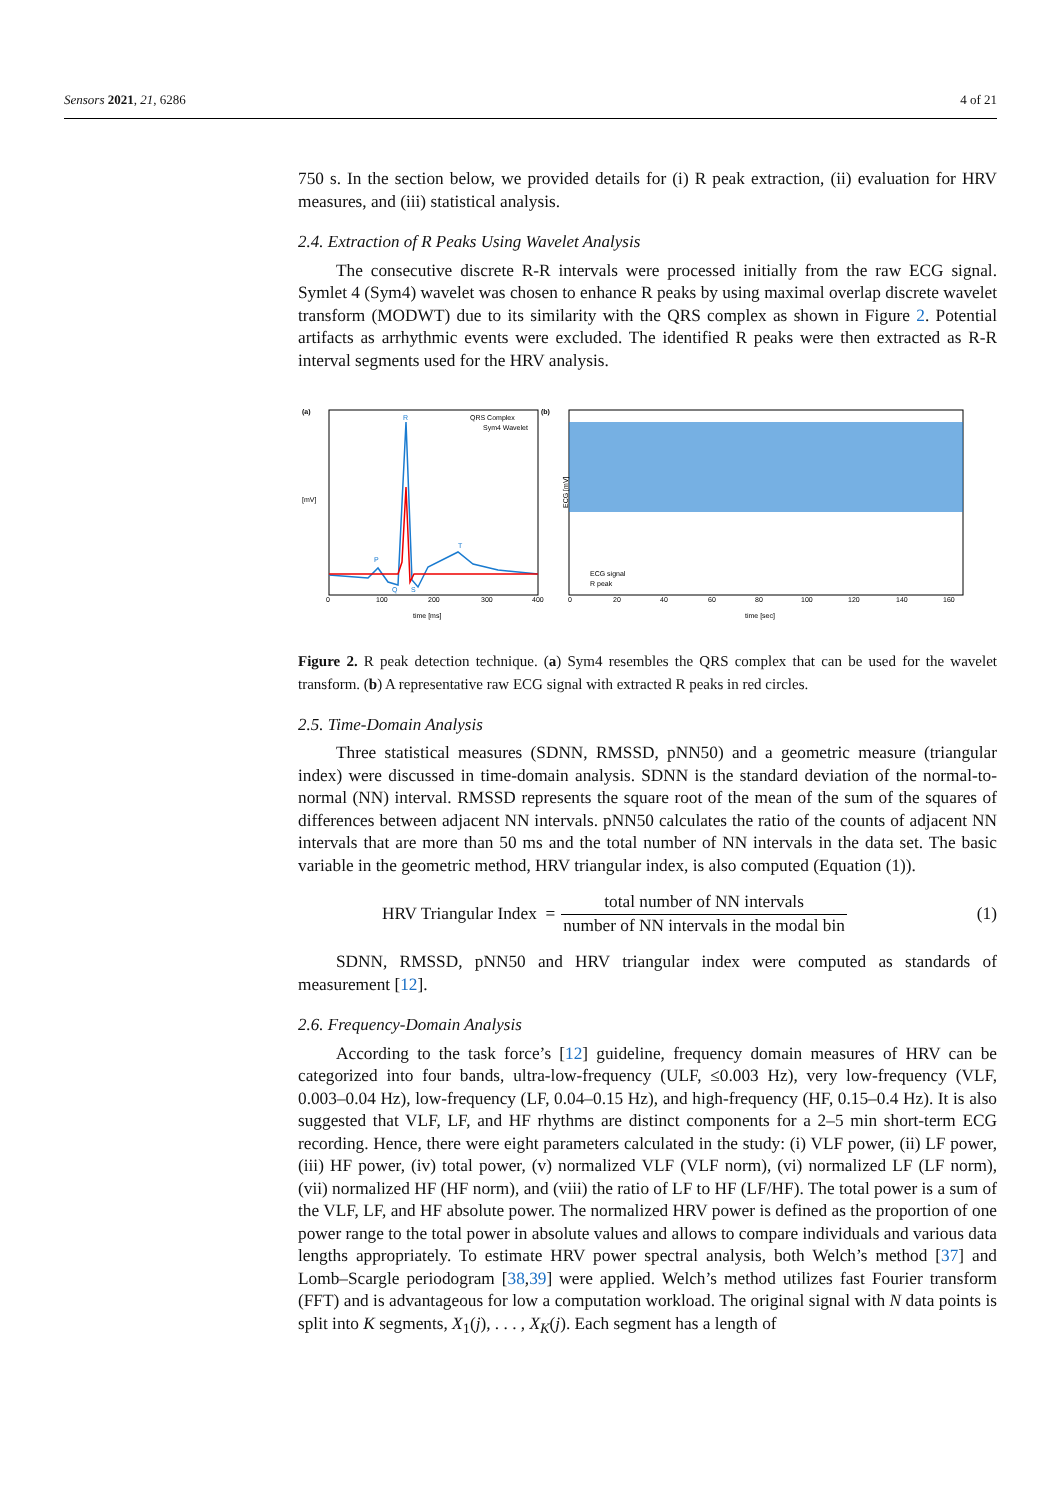Sensors 2021, 21, 6286 4 of 21
750 s. In the section below, we provided details for (i) R peak extraction, (ii) evaluation for HRV measures, and (iii) statistical analysis.
2.4. Extraction of R Peaks Using Wavelet Analysis
The consecutive discrete R-R intervals were processed initially from the raw ECG signal. Symlet 4 (Sym4) wavelet was chosen to enhance R peaks by using maximal overlap discrete wavelet transform (MODWT) due to its similarity with the QRS complex as shown in Figure 2. Potential artifacts as arrhythmic events were excluded. The identified R peaks were then extracted as R-R interval segments used for the HRV analysis.
(a)
[mV]
time [ms]
0
100
200
300
400
R
P
T
Q
S
QRS Complex
Sym4 Wavelet
(b)
ECG [mV]
time [sec]
0
20
40
60
80
100
120
140
160
ECG signal
R peak
Figure 2. R peak detection technique. (a) Sym4 resembles the QRS complex that can be used for the wavelet transform. (b) A representative raw ECG signal with extracted R peaks in red circles.
2.5. Time-Domain Analysis
Three statistical measures (SDNN, RMSSD, pNN50) and a geometric measure (triangular index) were discussed in time-domain analysis. SDNN is the standard deviation of the normal-to-normal (NN) interval. RMSSD represents the square root of the mean of the sum of the squares of differences between adjacent NN intervals. pNN50 calculates the ratio of the counts of adjacent NN intervals that are more than 50 ms and the total number of NN intervals in the data set. The basic variable in the geometric method, HRV triangular index, is also computed (Equation (1)).
HRV Triangular Index = total number of NN intervals number of NN intervals in the modal bin (1)
SDNN, RMSSD, pNN50 and HRV triangular index were computed as standards of measurement [12].
2.6. Frequency-Domain Analysis
According to the task force’s [12] guideline, frequency domain measures of HRV can be categorized into four bands, ultra-low-frequency (ULF, ≤0.003 Hz), very low-frequency (VLF, 0.003–0.04 Hz), low-frequency (LF, 0.04–0.15 Hz), and high-frequency (HF, 0.15–0.4 Hz). It is also suggested that VLF, LF, and HF rhythms are distinct components for a 2–5 min short-term ECG recording. Hence, there were eight parameters calculated in the study: (i) VLF power, (ii) LF power, (iii) HF power, (iv) total power, (v) normalized VLF (VLF norm), (vi) normalized LF (LF norm), (vii) normalized HF (HF norm), and (viii) the ratio of LF to HF (LF/HF). The total power is a sum of the VLF, LF, and HF absolute power. The normalized HRV power is defined as the proportion of one power range to the total power in absolute values and allows to compare individuals and various data lengths appropriately. To estimate HRV power spectral analysis, both Welch’s method [37] and Lomb–Scargle periodogram [38,39] were applied. Welch’s method utilizes fast Fourier transform (FFT) and is advantageous for low a computation workload. The original signal with N data points is split into K segments, X<sub>1</sub>(j), . . . , X<sub>K</sub>(j). Each segment has a length of